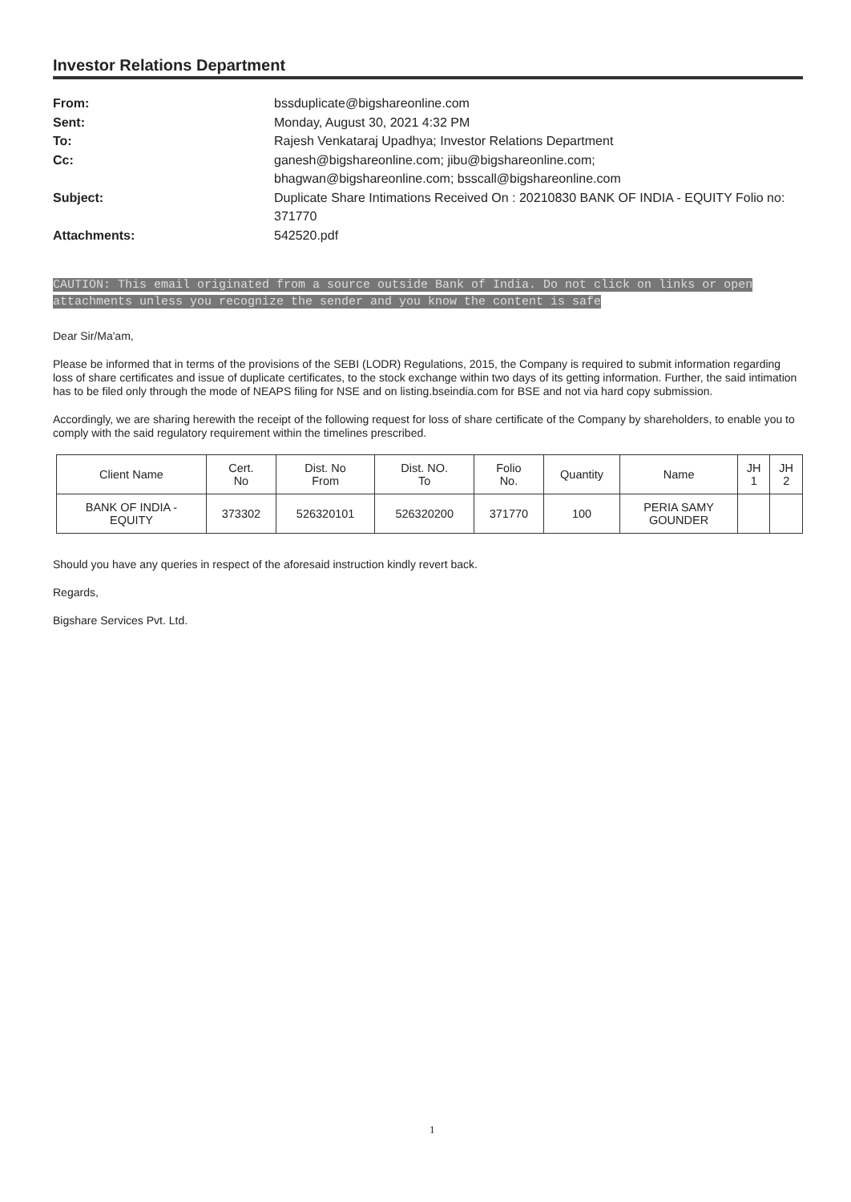Investor Relations Department
From: bssduplicate@bigshareonline.com
Sent: Monday, August 30, 2021 4:32 PM
To: Rajesh Venkataraj Upadhya; Investor Relations Department
Cc: ganesh@bigshareonline.com; jibu@bigshareonline.com;
bhagwan@bigshareonline.com; bsscall@bigshareonline.com
Subject: Duplicate Share Intimations Received On : 20210830 BANK OF INDIA - EQUITY Folio no: 371770
Attachments: 542520.pdf
CAUTION: This email originated from a source outside Bank of India. Do not click on links or open attachments unless you recognize the sender and you know the content is safe
Dear Sir/Ma'am,
Please be informed that in terms of the provisions of the SEBI (LODR) Regulations, 2015, the Company is required to submit information regarding loss of share certificates and issue of duplicate certificates, to the stock exchange within two days of its getting information. Further, the said intimation has to be filed only through the mode of NEAPS filing for NSE and on listing.bseindia.com for BSE and not via hard copy submission.
Accordingly, we are sharing herewith the receipt of the following request for loss of share certificate of the Company by shareholders, to enable you to comply with the said regulatory requirement within the timelines prescribed.
| Client Name | Cert. No | Dist. No From | Dist. NO. To | Folio No. | Quantity | Name | JH 1 | JH 2 |
| BANK OF INDIA - EQUITY | 373302 | 526320101 | 526320200 | 371770 | 100 | PERIA SAMY GOUNDER | | |
Should you have any queries in respect of the aforesaid instruction kindly revert back.
Regards,
Bigshare Services Pvt. Ltd.
1